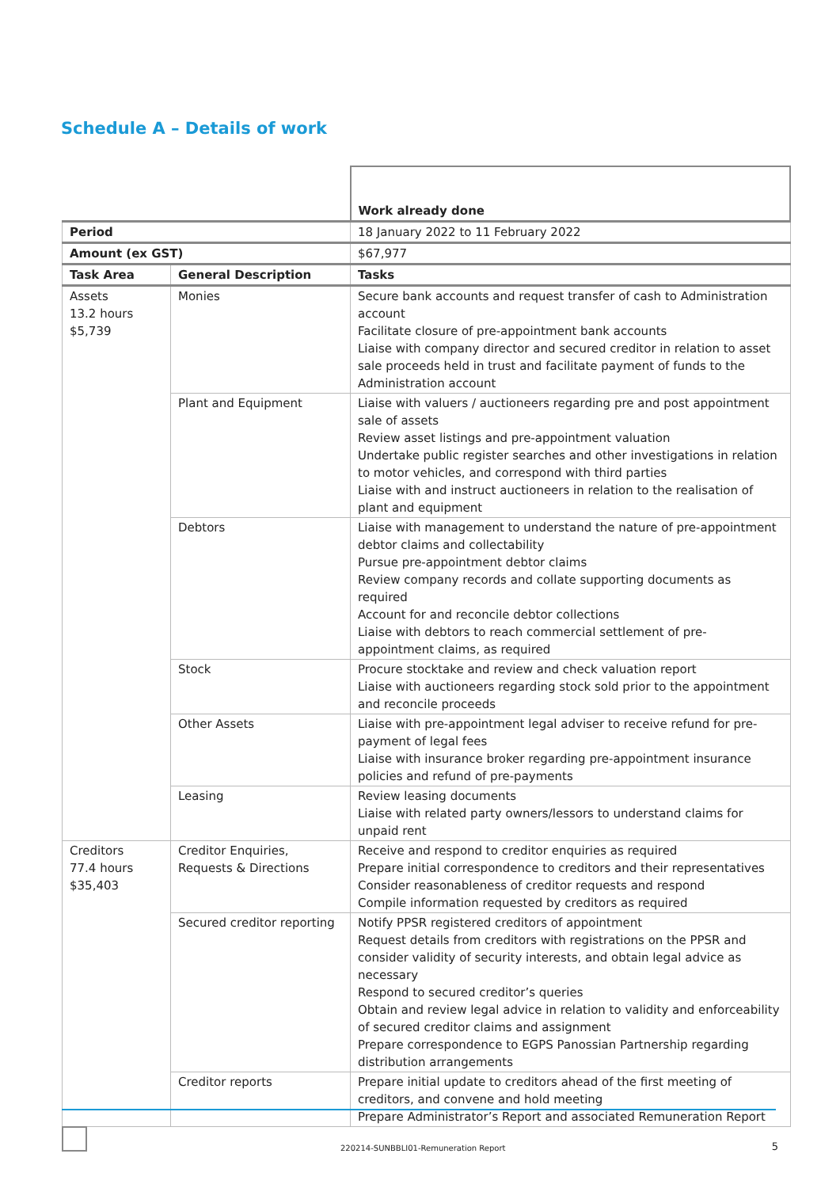Schedule A – Details of work
| | | Work already done |
| Period | | 18 January 2022 to 11 February 2022 |
| Amount (ex GST) | | $67,977 |
| Task Area | General Description | Tasks |
| Assets 13.2 hours $5,739 | Monies | Secure bank accounts and request transfer of cash to Administration account Facilitate closure of pre-appointment bank accounts Liaise with company director and secured creditor in relation to asset sale proceeds held in trust and facilitate payment of funds to the Administration account |
| | Plant and Equipment | Liaise with valuers / auctioneers regarding pre and post appointment sale of assets Review asset listings and pre-appointment valuation Undertake public register searches and other investigations in relation to motor vehicles, and correspond with third parties Liaise with and instruct auctioneers in relation to the realisation of plant and equipment |
| | Debtors | Liaise with management to understand the nature of pre-appointment debtor claims and collectability Pursue pre-appointment debtor claims Review company records and collate supporting documents as required Account for and reconcile debtor collections Liaise with debtors to reach commercial settlement of pre-appointment claims, as required |
| | Stock | Procure stocktake and review and check valuation report Liaise with auctioneers regarding stock sold prior to the appointment and reconcile proceeds |
| | Other Assets | Liaise with pre-appointment legal adviser to receive refund for pre-payment of legal fees Liaise with insurance broker regarding pre-appointment insurance policies and refund of pre-payments |
| | Leasing | Review leasing documents Liaise with related party owners/lessors to understand claims for unpaid rent |
| Creditors 77.4 hours $35,403 | Creditor Enquiries, Requests & Directions | Receive and respond to creditor enquiries as required Prepare initial correspondence to creditors and their representatives Consider reasonableness of creditor requests and respond Compile information requested by creditors as required |
| | Secured creditor reporting | Notify PPSR registered creditors of appointment Request details from creditors with registrations on the PPSR and consider validity of security interests, and obtain legal advice as necessary Respond to secured creditor’s queries Obtain and review legal advice in relation to validity and enforceability of secured creditor claims and assignment Prepare correspondence to EGPS Panossian Partnership regarding distribution arrangements |
| | Creditor reports | Prepare initial update to creditors ahead of the first meeting of creditors, and convene and hold meeting Prepare Administrator’s Report and associated Remuneration Report |
220214-SUNBBLI01-Remuneration Report 5